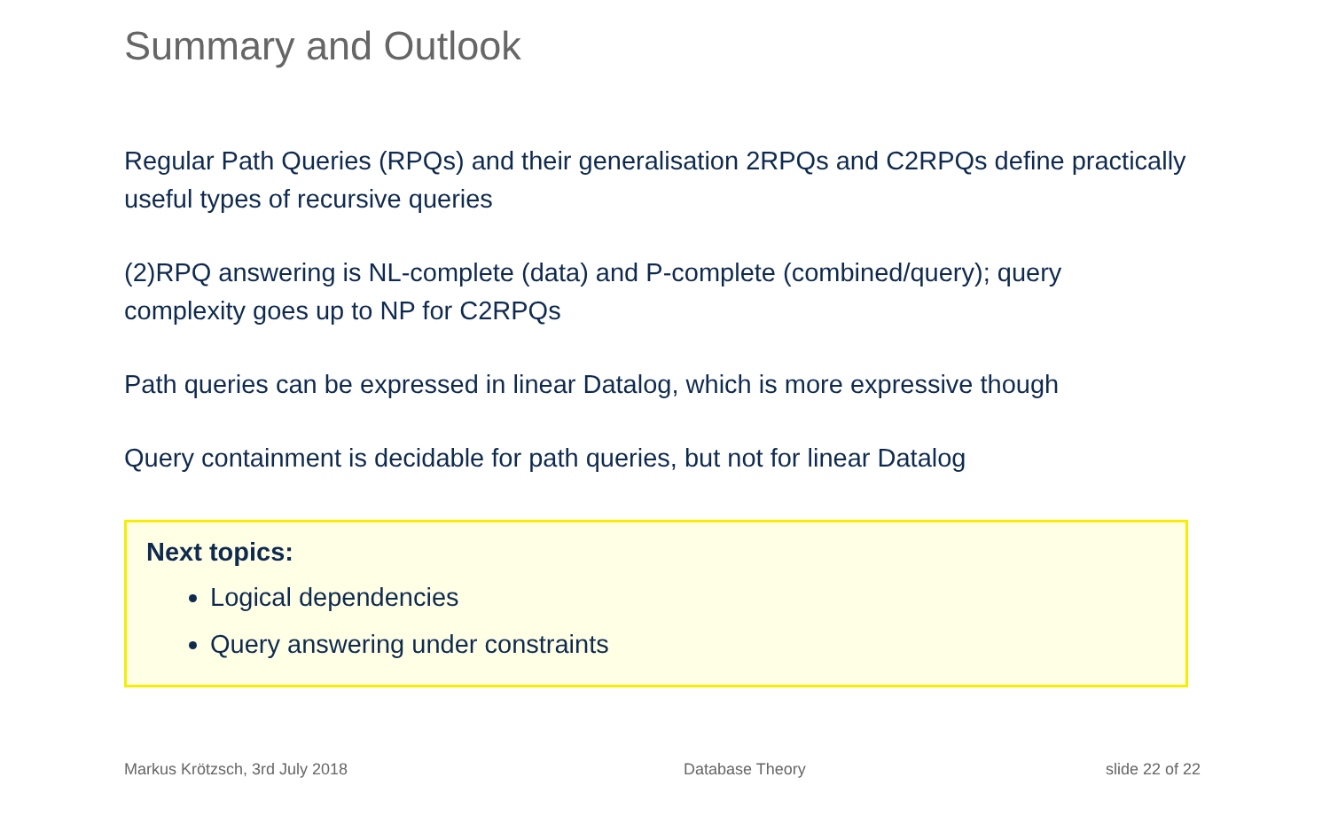Summary and Outlook
Regular Path Queries (RPQs) and their generalisation 2RPQs and C2RPQs define practically useful types of recursive queries
(2)RPQ answering is NL-complete (data) and P-complete (combined/query); query complexity goes up to NP for C2RPQs
Path queries can be expressed in linear Datalog, which is more expressive though
Query containment is decidable for path queries, but not for linear Datalog
Next topics:
Logical dependencies
Query answering under constraints
Markus Krötzsch, 3rd July 2018 Database Theory slide 22 of 22